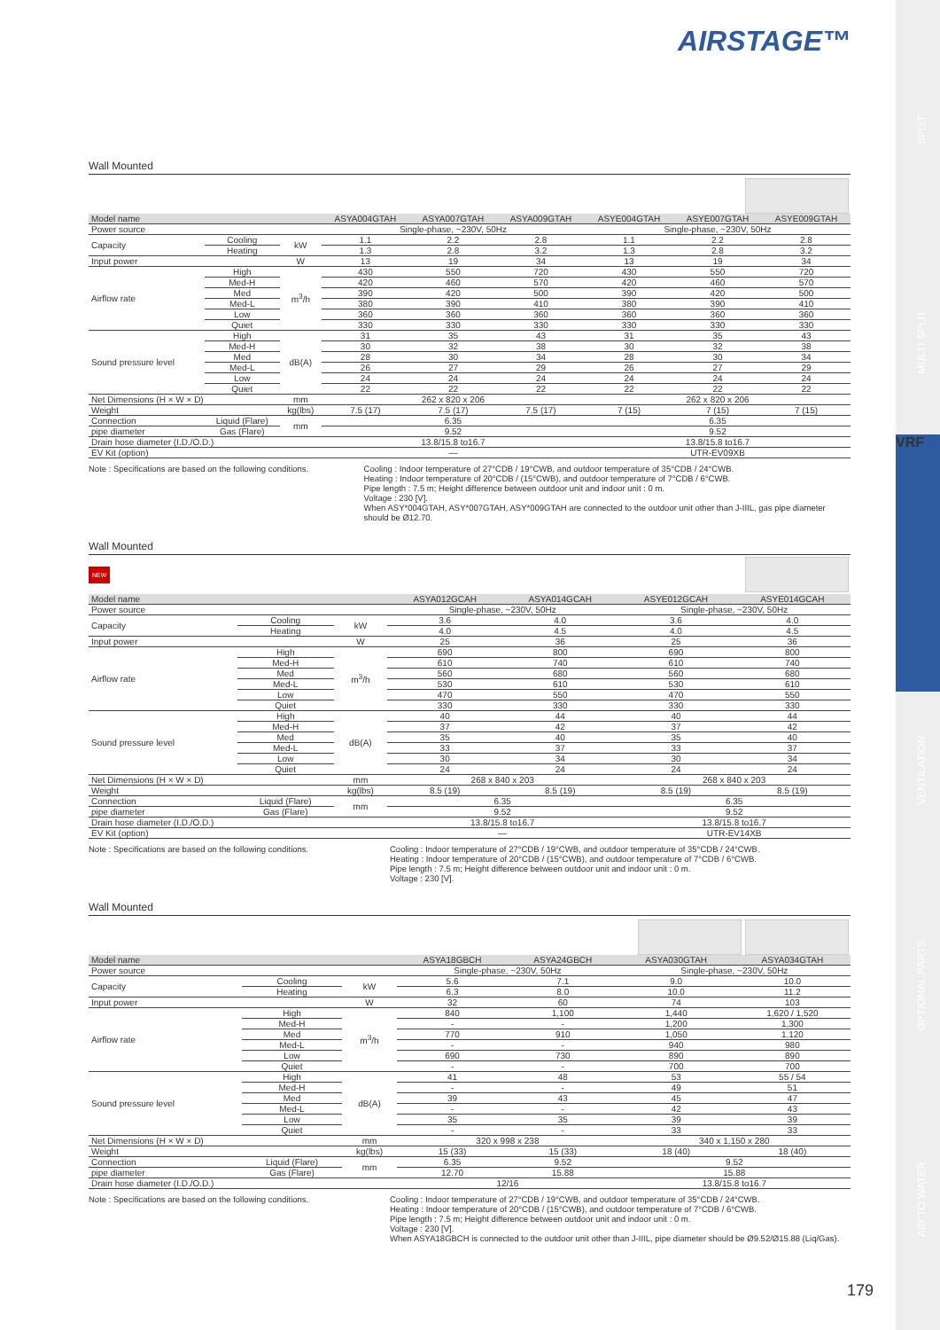SPLIT
MULTI SPLIT
VENTILATION
OPTIONAL PARTS
AIR TO WATER
VRF
AIRSTAGE™
Wall Mounted
| Model name | | | ASYA004GTAH | ASYA007GTAH | ASYA009GTAH | ASYE004GTAH | ASYE007GTAH | ASYE009GTAH |
| --- | --- | --- | --- | --- | --- | --- | --- | --- |
| Power source | | | Single-phase, ~230V, 50Hz | | | Single-phase, ~230V, 50Hz | | |
| Capacity | Cooling | kW | 1.1 | 2.2 | 2.8 | 1.1 | 2.2 | 2.8 |
| | Heating | | 1.3 | 2.8 | 3.2 | 1.3 | 2.8 | 3.2 |
| Input power | | W | 13 | 19 | 34 | 13 | 19 | 34 |
| Airflow rate | High | m<sup>3</sup>/h | 430 | 550 | 720 | 430 | 550 | 720 |
| | Med-H | | 420 | 460 | 570 | 420 | 460 | 570 |
| | Med | | 390 | 420 | 500 | 390 | 420 | 500 |
| | Med-L | | 380 | 390 | 410 | 380 | 390 | 410 |
| | Low | | 360 | 360 | 360 | 360 | 360 | 360 |
| | Quiet | | 330 | 330 | 330 | 330 | 330 | 330 |
| Sound pressure level | High | dB(A) | 31 | 35 | 43 | 31 | 35 | 43 |
| | Med-H | | 30 | 32 | 38 | 30 | 32 | 38 |
| | Med | | 28 | 30 | 34 | 28 | 30 | 34 |
| | Med-L | | 26 | 27 | 29 | 26 | 27 | 29 |
| | Low | | 24 | 24 | 24 | 24 | 24 | 24 |
| | Quiet | | 22 | 22 | 22 | 22 | 22 | 22 |
| Net Dimensions (H × W × D) | | mm | 262 x 820 x 206 | | | 262 x 820 x 206 | | |
| Weight | | kg(lbs) | 7.5 (17) | 7.5 (17) | 7.5 (17) | 7 (15) | 7 (15) | 7 (15) |
| Connection | Liquid (Flare) | mm | 6.35 | | | 6.35 | | |
| pipe diameter | Gas (Flare) | | 9.52 | | | 9.52 | | |
| Drain hose diameter (I.D./O.D.) | | | 13.8/15.8 to16.7 | | | 13.8/15.8 to16.7 | | |
| EV Kit (option) | | | — | | | UTR-EV09XB | | |
Note : Specifications are based on the following conditions.
Cooling : Indoor temperature of 27°CDB / 19°CWB, and outdoor temperature of 35°CDB / 24°CWB.
Heating : Indoor temperature of 20°CDB / (15°CWB), and outdoor temperature of 7°CDB / 6°CWB.
Pipe length : 7.5 m; Height difference between outdoor unit and indoor unit : 0 m.
Voltage : 230 [V].
When ASY*004GTAH, ASY*007GTAH, ASY*009GTAH are connected to the outdoor unit other than J-IIIL, gas pipe diameter should be Ø12.70.
Wall Mounted
NEW
| Model name | | | ASYA012GCAH | ASYA014GCAH | ASYE012GCAH | ASYE014GCAH |
| --- | --- | --- | --- | --- | --- | --- |
| Power source | | | Single-phase, ~230V, 50Hz | | Single-phase, ~230V, 50Hz | |
| Capacity | Cooling | kW | 3.6 | 4.0 | 3.6 | 4.0 |
| | Heating | | 4.0 | 4.5 | 4.0 | 4.5 |
| Input power | | W | 25 | 36 | 25 | 36 |
| Airflow rate | High | m<sup>3</sup>/h | 690 | 800 | 690 | 800 |
| | Med-H | | 610 | 740 | 610 | 740 |
| | Med | | 560 | 680 | 560 | 680 |
| | Med-L | | 530 | 610 | 530 | 610 |
| | Low | | 470 | 550 | 470 | 550 |
| | Quiet | | 330 | 330 | 330 | 330 |
| Sound pressure level | High | dB(A) | 40 | 44 | 40 | 44 |
| | Med-H | | 37 | 42 | 37 | 42 |
| | Med | | 35 | 40 | 35 | 40 |
| | Med-L | | 33 | 37 | 33 | 37 |
| | Low | | 30 | 34 | 30 | 34 |
| | Quiet | | 24 | 24 | 24 | 24 |
| Net Dimensions (H × W × D) | | mm | 268 x 840 x 203 | | 268 x 840 x 203 | |
| Weight | | kg(lbs) | 8.5 (19) | 8.5 (19) | 8.5 (19) | 8.5 (19) |
| Connection | Liquid (Flare) | mm | 6.35 | | 6.35 | |
| pipe diameter | Gas (Flare) | | 9.52 | | 9.52 | |
| Drain hose diameter (I.D./O.D.) | | | 13.8/15.8 to16.7 | | 13.8/15.8 to16.7 | |
| EV Kit (option) | | | — | | UTR-EV14XB | |
Note : Specifications are based on the following conditions.
Cooling : Indoor temperature of 27°CDB / 19°CWB, and outdoor temperature of 35°CDB / 24°CWB.
Heating : Indoor temperature of 20°CDB / (15°CWB), and outdoor temperature of 7°CDB / 6°CWB.
Pipe length : 7.5 m; Height difference between outdoor unit and indoor unit : 0 m.
Voltage : 230 [V].
Wall Mounted
| Model name | | | ASYA18GBCH | ASYA24GBCH | ASYA030GTAH | ASYA034GTAH |
| --- | --- | --- | --- | --- | --- | --- |
| Power source | | | Single-phase, ~230V, 50Hz | | Single-phase, ~230V, 50Hz | |
| Capacity | Cooling | kW | 5.6 | 7.1 | 9.0 | 10.0 |
| | Heating | | 6.3 | 8.0 | 10.0 | 11.2 |
| Input power | | W | 32 | 60 | 74 | 103 |
| Airflow rate | High | m<sup>3</sup>/h | 840 | 1,100 | 1,440 | 1,620 / 1,520 |
| | Med-H | | - | - | 1,200 | 1,300 |
| | Med | | 770 | 910 | 1,050 | 1,120 |
| | Med-L | | - | - | 940 | 980 |
| | Low | | 690 | 730 | 890 | 890 |
| | Quiet | | - | - | 700 | 700 |
| Sound pressure level | High | dB(A) | 41 | 48 | 53 | 55 / 54 |
| | Med-H | | - | - | 49 | 51 |
| | Med | | 39 | 43 | 45 | 47 |
| | Med-L | | - | - | 42 | 43 |
| | Low | | 35 | 35 | 39 | 39 |
| | Quiet | | - | - | 33 | 33 |
| Net Dimensions (H × W × D) | | mm | 320 x 998 x 238 | | 340 x 1,150 x 280 | |
| Weight | | kg(lbs) | 15 (33) | 15 (33) | 18 (40) | 18 (40) |
| Connection | Liquid (Flare) | mm | 6.35 | 9.52 | 9.52 | |
| pipe diameter | Gas (Flare) | | 12.70 | 15.88 | 15.88 | |
| Drain hose diameter (I.D./O.D.) | | | 12/16 | | 13.8/15.8 to16.7 | |
Note : Specifications are based on the following conditions.
Cooling : Indoor temperature of 27°CDB / 19°CWB, and outdoor temperature of 35°CDB / 24°CWB.
Heating : Indoor temperature of 20°CDB / (15°CWB), and outdoor temperature of 7°CDB / 6°CWB.
Pipe length : 7.5 m; Height difference between outdoor unit and indoor unit : 0 m.
Voltage : 230 [V].
When ASYA18GBCH is connected to the outdoor unit other than J-IIIL, pipe diameter should be Ø9.52/Ø15.88 (Liq/Gas).
179